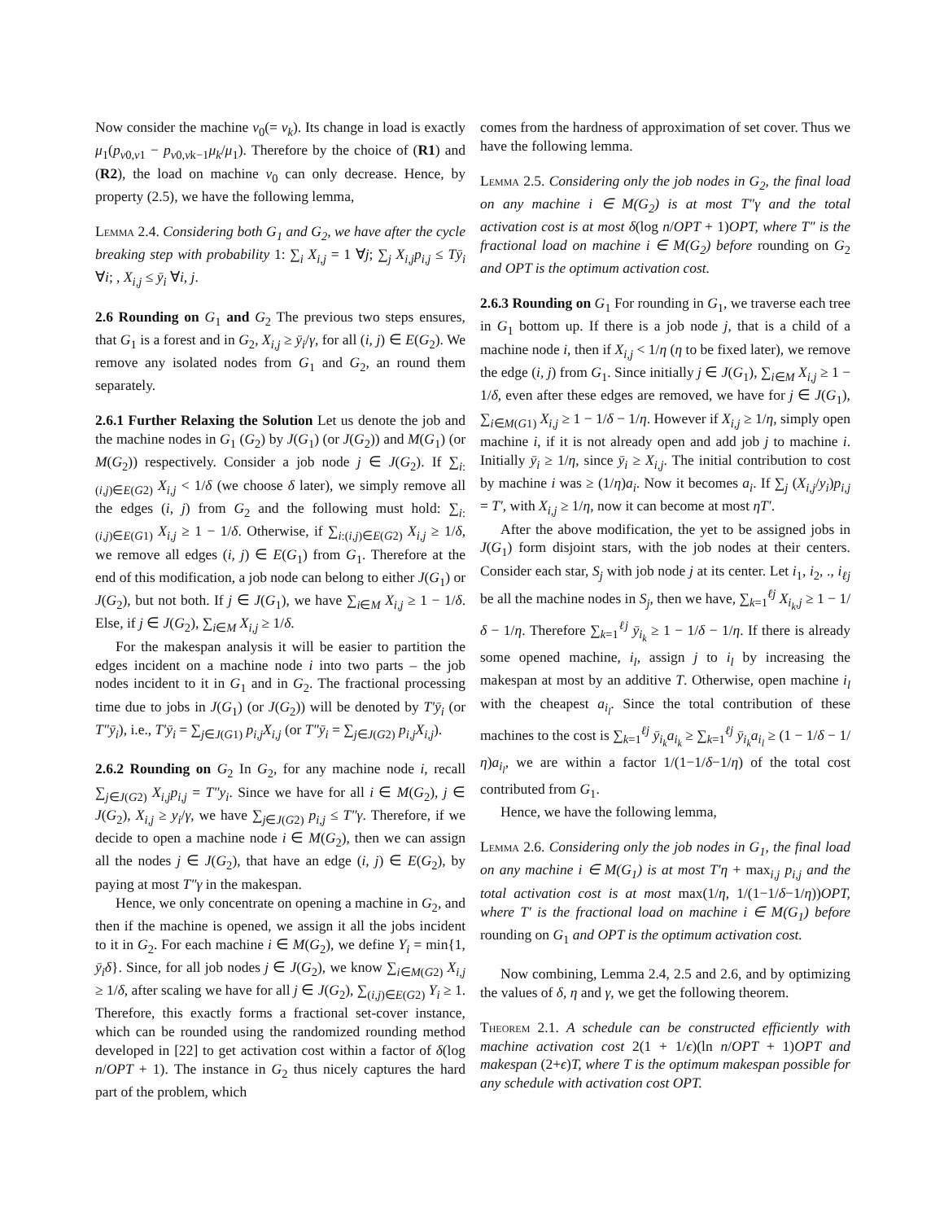Now consider the machine v<sub>0</sub>(= v<sub>k</sub>). Its change in load is exactly μ<sub>1</sub>(p<sub>v0,v1</sub> − p<sub>v0,vk−1</sub>μ<sub>k</sub>/μ<sub>1</sub>). Therefore by the choice of (R1) and (R2), the load on machine v<sub>0</sub> can only decrease. Hence, by property (2.5), we have the following lemma,
Lemma 2.4. Considering both G<sub>1</sub> and G<sub>2</sub>, we have after the cycle breaking step with probability 1: ∑<sub>i</sub> X<sub>i,j</sub> = 1 ∀j; ∑<sub>j</sub> X<sub>i,j</sub>p<sub>i,j</sub> ≤ Tȳ<sub>i</sub> ∀i; , X<sub>i,j</sub> ≤ ȳ<sub>i</sub> ∀i, j.
2.6 Rounding on G<sub>1</sub> and G<sub>2</sub> The previous two steps ensures, that G<sub>1</sub> is a forest and in G<sub>2</sub>, X<sub>i,j</sub> ≥ ȳ<sub>i</sub>/γ, for all (i, j) ∈ E(G<sub>2</sub>). We remove any isolated nodes from G<sub>1</sub> and G<sub>2</sub>, an round them separately.
2.6.1 Further Relaxing the Solution Let us denote the job and the machine nodes in G<sub>1</sub> (G<sub>2</sub>) by J(G<sub>1</sub>) (or J(G<sub>2</sub>)) and M(G<sub>1</sub>) (or M(G<sub>2</sub>)) respectively. Consider a job node j ∈ J(G<sub>2</sub>). If ∑<sub>i:(i,j)∈E(G2)</sub> X<sub>i,j</sub> < 1/δ (we choose δ later), we simply remove all the edges (i, j) from G<sub>2</sub> and the following must hold: ∑<sub>i:(i,j)∈E(G1)</sub> X<sub>i,j</sub> ≥ 1 − 1/δ. Otherwise, if ∑<sub>i:(i,j)∈E(G2)</sub> X<sub>i,j</sub> ≥ 1/δ, we remove all edges (i, j) ∈ E(G<sub>1</sub>) from G<sub>1</sub>. Therefore at the end of this modification, a job node can belong to either J(G<sub>1</sub>) or J(G<sub>2</sub>), but not both. If j ∈ J(G<sub>1</sub>), we have ∑<sub>i∈M</sub> X<sub>i,j</sub> ≥ 1 − 1/δ. Else, if j ∈ J(G<sub>2</sub>), ∑<sub>i∈M</sub> X<sub>i,j</sub> ≥ 1/δ.
For the makespan analysis it will be easier to partition the edges incident on a machine node i into two parts – the job nodes incident to it in G<sub>1</sub> and in G<sub>2</sub>. The fractional processing time due to jobs in J(G<sub>1</sub>) (or J(G<sub>2</sub>)) will be denoted by T′ȳ<sub>i</sub> (or T″ȳ<sub>i</sub>), i.e., T′ȳ<sub>i</sub> = ∑<sub>j∈J(G1)</sub> p<sub>i,j</sub>X<sub>i,j</sub> (or T″ȳ<sub>i</sub> = ∑<sub>j∈J(G2)</sub> p<sub>i,j</sub>X<sub>i,j</sub>).
2.6.2 Rounding on G<sub>2</sub> In G<sub>2</sub>, for any machine node i, recall ∑<sub>j∈J(G2)</sub> X<sub>i,j</sub>p<sub>i,j</sub> = T″y<sub>i</sub>. Since we have for all i ∈ M(G<sub>2</sub>), j ∈ J(G<sub>2</sub>), X<sub>i,j</sub> ≥ y<sub>i</sub>/γ, we have ∑<sub>j∈J(G2)</sub> p<sub>i,j</sub> ≤ T″γ. Therefore, if we decide to open a machine node i ∈ M(G<sub>2</sub>), then we can assign all the nodes j ∈ J(G<sub>2</sub>), that have an edge (i, j) ∈ E(G<sub>2</sub>), by paying at most T″γ in the makespan.
Hence, we only concentrate on opening a machine in G<sub>2</sub>, and then if the machine is opened, we assign it all the jobs incident to it in G<sub>2</sub>. For each machine i ∈ M(G<sub>2</sub>), we define Y<sub>i</sub> = min{1, ȳ<sub>i</sub>δ}. Since, for all job nodes j ∈ J(G<sub>2</sub>), we know ∑<sub>i∈M(G2)</sub> X<sub>i,j</sub> ≥ 1/δ, after scaling we have for all j ∈ J(G<sub>2</sub>), ∑<sub>(i,j)∈E(G2)</sub> Y<sub>i</sub> ≥ 1. Therefore, this exactly forms a fractional set-cover instance, which can be rounded using the randomized rounding method developed in [22] to get activation cost within a factor of δ(log n/OPT + 1). The instance in G<sub>2</sub> thus nicely captures the hard part of the problem, which
comes from the hardness of approximation of set cover. Thus we have the following lemma.
Lemma 2.5. Considering only the job nodes in G<sub>2</sub>, the final load on any machine i ∈ M(G<sub>2</sub>) is at most T″γ and the total activation cost is at most δ(log n/OPT + 1)OPT, where T″ is the fractional load on machine i ∈ M(G<sub>2</sub>) before rounding on G<sub>2</sub> and OPT is the optimum activation cost.
2.6.3 Rounding on G<sub>1</sub> For rounding in G<sub>1</sub>, we traverse each tree in G<sub>1</sub> bottom up. If there is a job node j, that is a child of a machine node i, then if X<sub>i,j</sub> < 1/η (η to be fixed later), we remove the edge (i, j) from G<sub>1</sub>. Since initially j ∈ J(G<sub>1</sub>), ∑<sub>i∈M</sub> X<sub>i,j</sub> ≥ 1 − 1/δ, even after these edges are removed, we have for j ∈ J(G<sub>1</sub>), ∑<sub>i∈M(G1)</sub> X<sub>i,j</sub> ≥ 1 − 1/δ − 1/η. However if X<sub>i,j</sub> ≥ 1/η, simply open machine i, if it is not already open and add job j to machine i. Initially ȳ<sub>i</sub> ≥ 1/η, since ȳ<sub>i</sub> ≥ X<sub>i,j</sub>. The initial contribution to cost by machine i was ≥ (1/η)a<sub>i</sub>. Now it becomes a<sub>i</sub>. If ∑<sub>j</sub> (X<sub>i,j</sub>/y<sub>i</sub>)p<sub>i,j</sub> = T′, with X<sub>i,j</sub> ≥ 1/η, now it can become at most ηT′.
After the above modification, the yet to be assigned jobs in J(G<sub>1</sub>) form disjoint stars, with the job nodes at their centers. Consider each star, S<sub>j</sub> with job node j at its center. Let i<sub>1</sub>, i<sub>2</sub>, ., i<sub>ℓj</sub> be all the machine nodes in S<sub>j</sub>, then we have, ∑<sub>k=1</sub><sup>ℓj</sup> X<sub>i<sub>k</sub>,j</sub> ≥ 1 − 1/δ − 1/η. Therefore ∑<sub>k=1</sub><sup>ℓj</sup> ȳ<sub>i<sub>k</sub></sub> ≥ 1 − 1/δ − 1/η. If there is already some opened machine, i<sub>l</sub>, assign j to i<sub>l</sub> by increasing the makespan at most by an additive T. Otherwise, open machine i<sub>l</sub> with the cheapest a<sub>i<sub>l</sub></sub>. Since the total contribution of these machines to the cost is ∑<sub>k=1</sub><sup>ℓj</sup> ȳ<sub>i<sub>k</sub></sub>a<sub>i<sub>k</sub></sub> ≥ ∑<sub>k=1</sub><sup>ℓj</sup> ȳ<sub>i<sub>k</sub></sub>a<sub>i<sub>l</sub></sub> ≥ (1 − 1/δ − 1/η)a<sub>i<sub>l</sub></sub>, we are within a factor 1/(1−1/δ−1/η) of the total cost contributed from G<sub>1</sub>.
Hence, we have the following lemma,
Lemma 2.6. Considering only the job nodes in G<sub>1</sub>, the final load on any machine i ∈ M(G<sub>1</sub>) is at most T′η + max<sub>i,j</sub> p<sub>i,j</sub> and the total activation cost is at most max(1/η, 1/(1−1/δ−1/η))OPT, where T′ is the fractional load on machine i ∈ M(G<sub>1</sub>) before rounding on G<sub>1</sub> and OPT is the optimum activation cost.
Now combining, Lemma 2.4, 2.5 and 2.6, and by optimizing the values of δ, η and γ, we get the following theorem.
Theorem 2.1. A schedule can be constructed efficiently with machine activation cost 2(1 + 1/ϵ)(ln n/OPT + 1)OPT and makespan (2+ϵ)T, where T is the optimum makespan possible for any schedule with activation cost OPT.